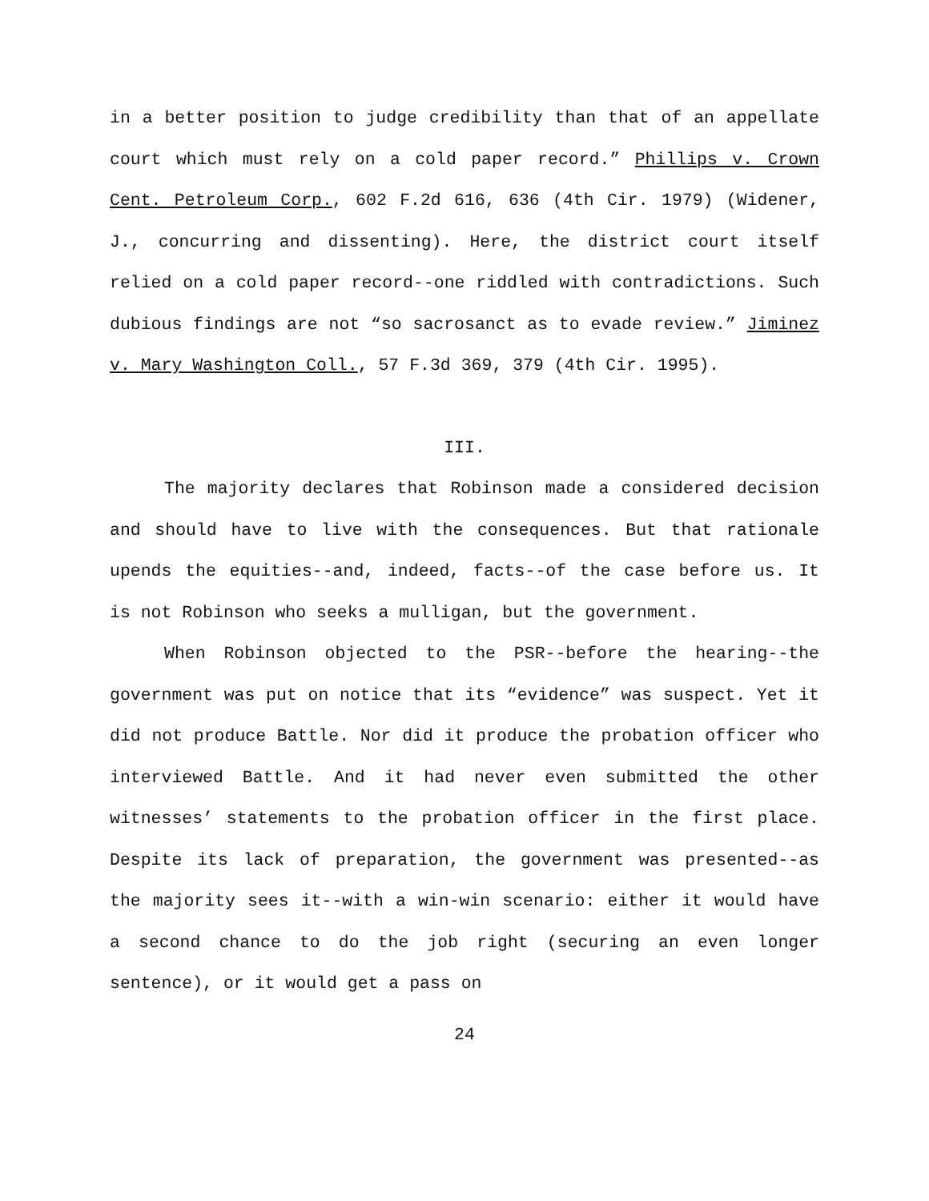in a better position to judge credibility than that of an appellate court which must rely on a cold paper record.” Phillips v. Crown Cent. Petroleum Corp., 602 F.2d 616, 636 (4th Cir. 1979) (Widener, J., concurring and dissenting). Here, the district court itself relied on a cold paper record--one riddled with contradictions. Such dubious findings are not “so sacrosanct as to evade review.” Jiminez v. Mary Washington Coll., 57 F.3d 369, 379 (4th Cir. 1995).
III.
The majority declares that Robinson made a considered decision and should have to live with the consequences. But that rationale upends the equities--and, indeed, facts--of the case before us. It is not Robinson who seeks a mulligan, but the government.
When Robinson objected to the PSR--before the hearing--the government was put on notice that its “evidence” was suspect. Yet it did not produce Battle. Nor did it produce the probation officer who interviewed Battle. And it had never even submitted the other witnesses’ statements to the probation officer in the first place. Despite its lack of preparation, the government was presented--as the majority sees it--with a win-win scenario: either it would have a second chance to do the job right (securing an even longer sentence), or it would get a pass on
24